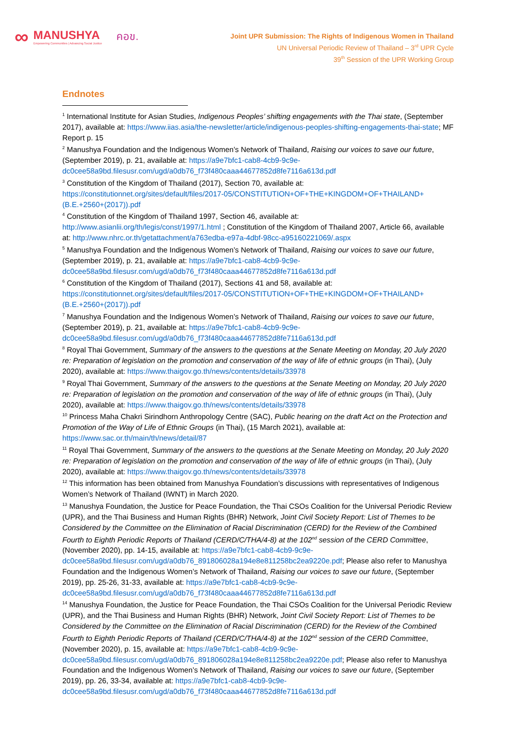∞
MANUSHYA
Empowering Communities | Advancing Social Justice
คอข.
Joint UPR Submission: The Rights of Indigenous Women in Thailand
UN Universal Periodic Review of Thailand – 3<sup>rd</sup> UPR Cycle
39<sup>th</sup> Session of the UPR Working Group
Endnotes
<sup>1</sup> International Institute for Asian Studies, Indigenous Peoples’ shifting engagements with the Thai state, (September 2017), available at: https://www.iias.asia/the-newsletter/article/indigenous-peoples-shifting-engagements-thai-state; MF Report p. 15
<sup>2</sup> Manushya Foundation and the Indigenous Women’s Network of Thailand, Raising our voices to save our future, (September 2019), p. 21, available at: https://a9e7bfc1-cab8-4cb9-9c9e-dc0cee58a9bd.filesusr.com/ugd/a0db76_f73f480caaa44677852d8fe7116a613d.pdf
<sup>3</sup> Constitution of the Kingdom of Thailand (2017), Section 70, available at: https://constitutionnet.org/sites/default/files/2017-05/CONSTITUTION+OF+THE+KINGDOM+OF+THAILAND+(B.E.+2560+(2017)).pdf
<sup>4</sup> Constitution of the Kingdom of Thailand 1997, Section 46, available at: http://www.asianlii.org/th/legis/const/1997/1.html ; Constitution of the Kingdom of Thailand 2007, Article 66, available at: http://www.nhrc.or.th/getattachment/a763edba-e97a-4dbf-98cc-a95160221069/.aspx
<sup>5</sup> Manushya Foundation and the Indigenous Women’s Network of Thailand, Raising our voices to save our future, (September 2019), p. 21, available at: https://a9e7bfc1-cab8-4cb9-9c9e-dc0cee58a9bd.filesusr.com/ugd/a0db76_f73f480caaa44677852d8fe7116a613d.pdf
<sup>6</sup> Constitution of the Kingdom of Thailand (2017), Sections 41 and 58, available at: https://constitutionnet.org/sites/default/files/2017-05/CONSTITUTION+OF+THE+KINGDOM+OF+THAILAND+(B.E.+2560+(2017)).pdf
<sup>7</sup> Manushya Foundation and the Indigenous Women’s Network of Thailand, Raising our voices to save our future, (September 2019), p. 21, available at: https://a9e7bfc1-cab8-4cb9-9c9e-dc0cee58a9bd.filesusr.com/ugd/a0db76_f73f480caaa44677852d8fe7116a613d.pdf
<sup>8</sup> Royal Thai Government, Summary of the answers to the questions at the Senate Meeting on Monday, 20 July 2020 re: Preparation of legislation on the promotion and conservation of the way of life of ethnic groups (in Thai), (July 2020), available at: https://www.thaigov.go.th/news/contents/details/33978
<sup>9</sup> Royal Thai Government, Summary of the answers to the questions at the Senate Meeting on Monday, 20 July 2020 re: Preparation of legislation on the promotion and conservation of the way of life of ethnic groups (in Thai), (July 2020), available at: https://www.thaigov.go.th/news/contents/details/33978
<sup>10</sup> Princess Maha Chakri Sirindhorn Anthropology Centre (SAC), Public hearing on the draft Act on the Protection and Promotion of the Way of Life of Ethnic Groups (in Thai), (15 March 2021), available at: https://www.sac.or.th/main/th/news/detail/87
<sup>11</sup> Royal Thai Government, Summary of the answers to the questions at the Senate Meeting on Monday, 20 July 2020 re: Preparation of legislation on the promotion and conservation of the way of life of ethnic groups (in Thai), (July 2020), available at: https://www.thaigov.go.th/news/contents/details/33978
<sup>12</sup> This information has been obtained from Manushya Foundation’s discussions with representatives of Indigenous Women’s Network of Thailand (IWNT) in March 2020.
<sup>13</sup> Manushya Foundation, the Justice for Peace Foundation, the Thai CSOs Coalition for the Universal Periodic Review (UPR), and the Thai Business and Human Rights (BHR) Network, Joint Civil Society Report: List of Themes to be Considered by the Committee on the Elimination of Racial Discrimination (CERD) for the Review of the Combined Fourth to Eighth Periodic Reports of Thailand (CERD/C/THA/4-8) at the 102<sup>nd</sup> session of the CERD Committee, (November 2020), pp. 14-15, available at: https://a9e7bfc1-cab8-4cb9-9c9e-dc0cee58a9bd.filesusr.com/ugd/a0db76_891806028a194e8e811258bc2ea9220e.pdf; Please also refer to Manushya Foundation and the Indigenous Women’s Network of Thailand, Raising our voices to save our future, (September 2019), pp. 25-26, 31-33, available at: https://a9e7bfc1-cab8-4cb9-9c9e-dc0cee58a9bd.filesusr.com/ugd/a0db76_f73f480caaa44677852d8fe7116a613d.pdf
<sup>14</sup> Manushya Foundation, the Justice for Peace Foundation, the Thai CSOs Coalition for the Universal Periodic Review (UPR), and the Thai Business and Human Rights (BHR) Network, Joint Civil Society Report: List of Themes to be Considered by the Committee on the Elimination of Racial Discrimination (CERD) for the Review of the Combined Fourth to Eighth Periodic Reports of Thailand (CERD/C/THA/4-8) at the 102<sup>nd</sup> session of the CERD Committee, (November 2020), p. 15, available at: https://a9e7bfc1-cab8-4cb9-9c9e-dc0cee58a9bd.filesusr.com/ugd/a0db76_891806028a194e8e811258bc2ea9220e.pdf; Please also refer to Manushya Foundation and the Indigenous Women’s Network of Thailand, Raising our voices to save our future, (September 2019), pp. 26, 33-34, available at: https://a9e7bfc1-cab8-4cb9-9c9e-dc0cee58a9bd.filesusr.com/ugd/a0db76_f73f480caaa44677852d8fe7116a613d.pdf